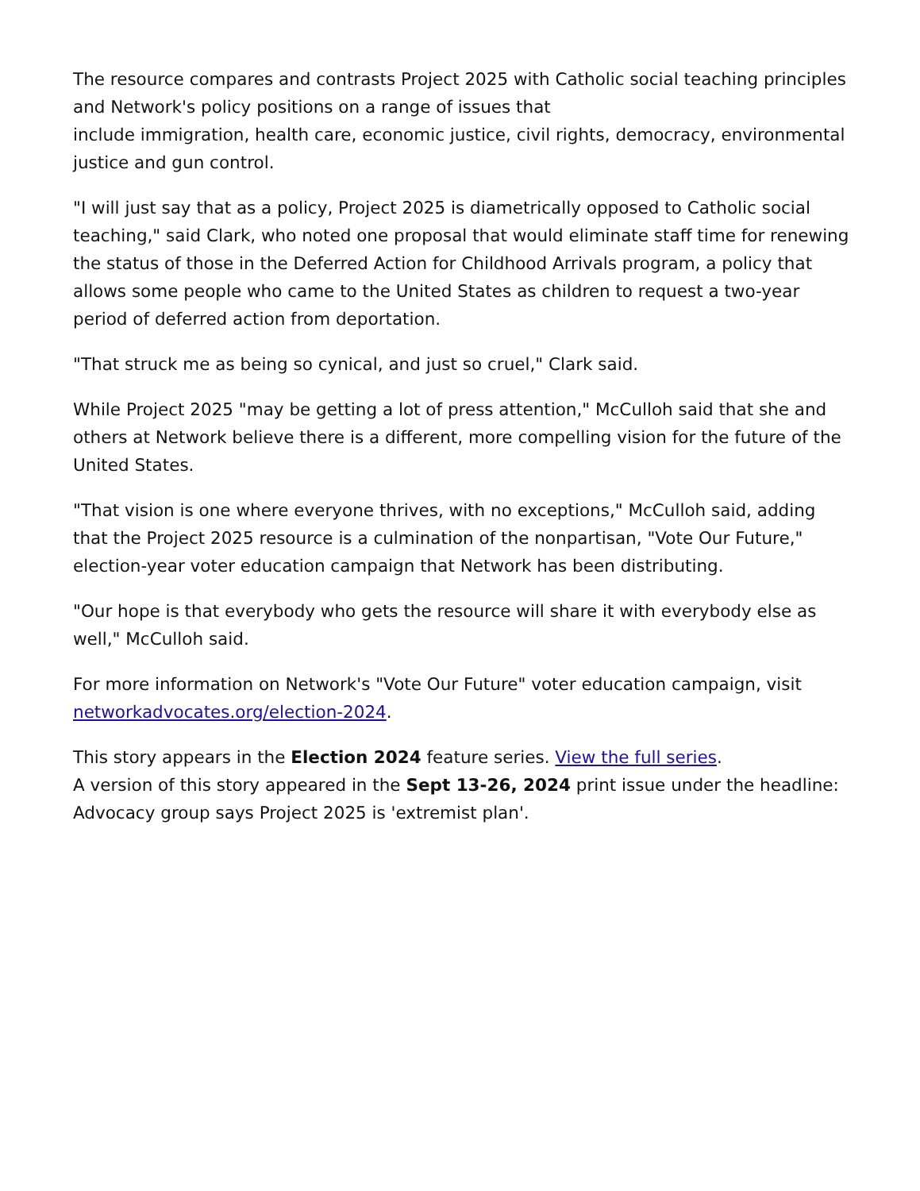The resource compares and contrasts Project 2025 with Catholic social teaching principles and Network's policy positions on a range of issues that
include immigration, health care, economic justice, civil rights, democracy, environmental justice and gun control.
"I will just say that as a policy, Project 2025 is diametrically opposed to Catholic social teaching," said Clark, who noted one proposal that would eliminate staff time for renewing the status of those in the Deferred Action for Childhood Arrivals program, a policy that allows some people who came to the United States as children to request a two-year period of deferred action from deportation.
"That struck me as being so cynical, and just so cruel," Clark said.
While Project 2025 "may be getting a lot of press attention," McCulloh said that she and others at Network believe there is a different, more compelling vision for the future of the United States.
"That vision is one where everyone thrives, with no exceptions," McCulloh said, adding that the Project 2025 resource is a culmination of the nonpartisan, "Vote Our Future," election-year voter education campaign that Network has been distributing.
"Our hope is that everybody who gets the resource will share it with everybody else as well," McCulloh said.
For more information on Network's "Vote Our Future" voter education campaign, visit networkadvocates.org/election-2024.
This story appears in the Election 2024 feature series. View the full series.
A version of this story appeared in the Sept 13-26, 2024 print issue under the headline: Advocacy group says Project 2025 is 'extremist plan'.